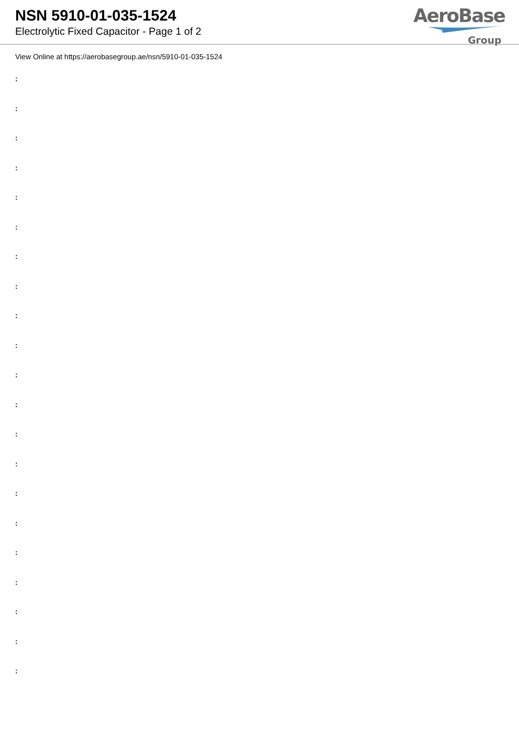NSN 5910-01-035-1524
Electrolytic Fixed Capacitor - Page 1 of 2
AeroBase
Group
View Online at https://aerobasegroup.ae/nsn/5910-01-035-1524
:
:
:
:
:
:
:
:
:
:
:
:
:
:
:
:
:
:
:
:
: